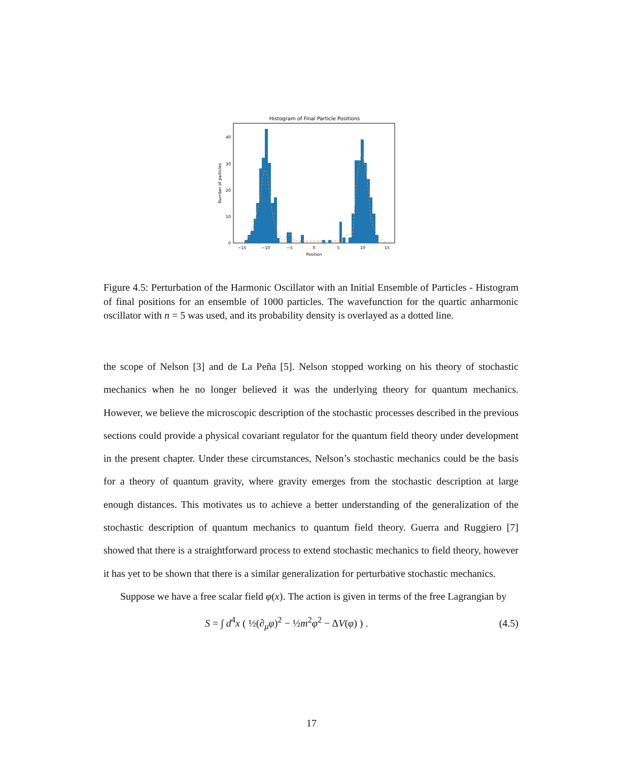Histogram of Final Particle Positions
−15
−10
−5
0
5
10
15
Position
0
10
20
30
40
Number of particles
Figure 4.5: Perturbation of the Harmonic Oscillator with an Initial Ensemble of Particles - Histogram of final positions for an ensemble of 1000 particles. The wavefunction for the quartic anharmonic oscillator with n = 5 was used, and its probability density is overlayed as a dotted line.
the scope of Nelson [3] and de La Peña [5]. Nelson stopped working on his theory of stochastic mechanics when he no longer believed it was the underlying theory for quantum mechanics. However, we believe the microscopic description of the stochastic processes described in the previous sections could provide a physical covariant regulator for the quantum field theory under development in the present chapter. Under these circumstances, Nelson’s stochastic mechanics could be the basis for a theory of quantum gravity, where gravity emerges from the stochastic description at large enough distances. This motivates us to achieve a better understanding of the generalization of the stochastic description of quantum mechanics to quantum field theory. Guerra and Ruggiero [7] showed that there is a straightforward process to extend stochastic mechanics to field theory, however it has yet to be shown that there is a similar generalization for perturbative stochastic mechanics.
Suppose we have a free scalar field φ(x). The action is given in terms of the free Lagrangian by
S = ∫ d<sup>4</sup>x ( ½(∂<sub>μ</sub>φ)<sup>2</sup> − ½m<sup>2</sup>φ<sup>2</sup> − ΔV(φ) ) . (4.5)
17